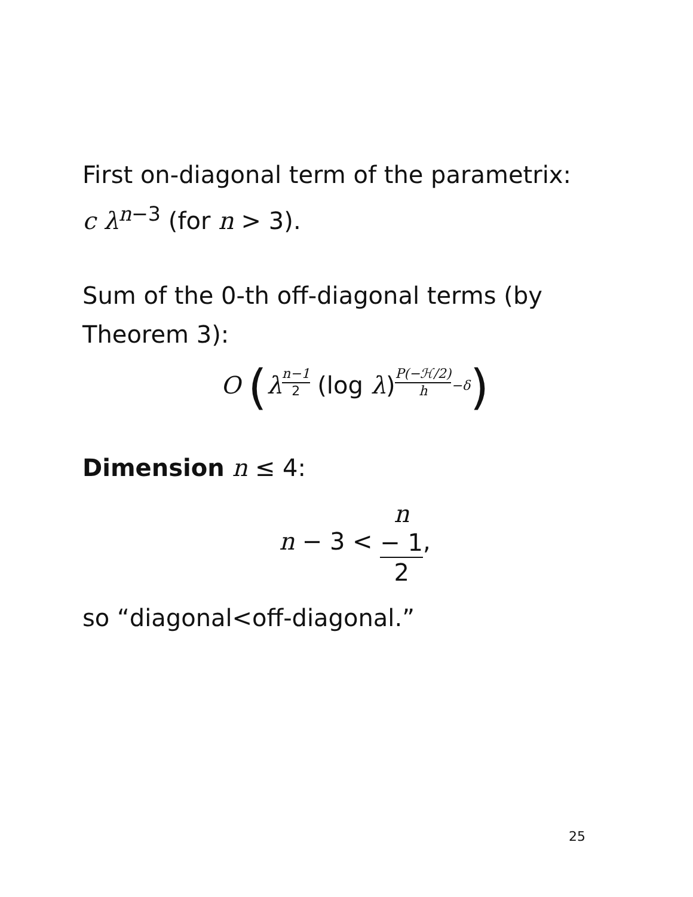First on-diagonal term of the parametrix:
c λ<sup>n</sup><sup>−3</sup> (for n > 3).
Sum of the 0-th off-diagonal terms (by Theorem 3):
O (λn−1 2 (log λ)P(−ℋ/2) h−δ)
Dimension n ≤ 4:
n − 3 < n
− 1 2,
so “diagonal<off-diagonal.”
25